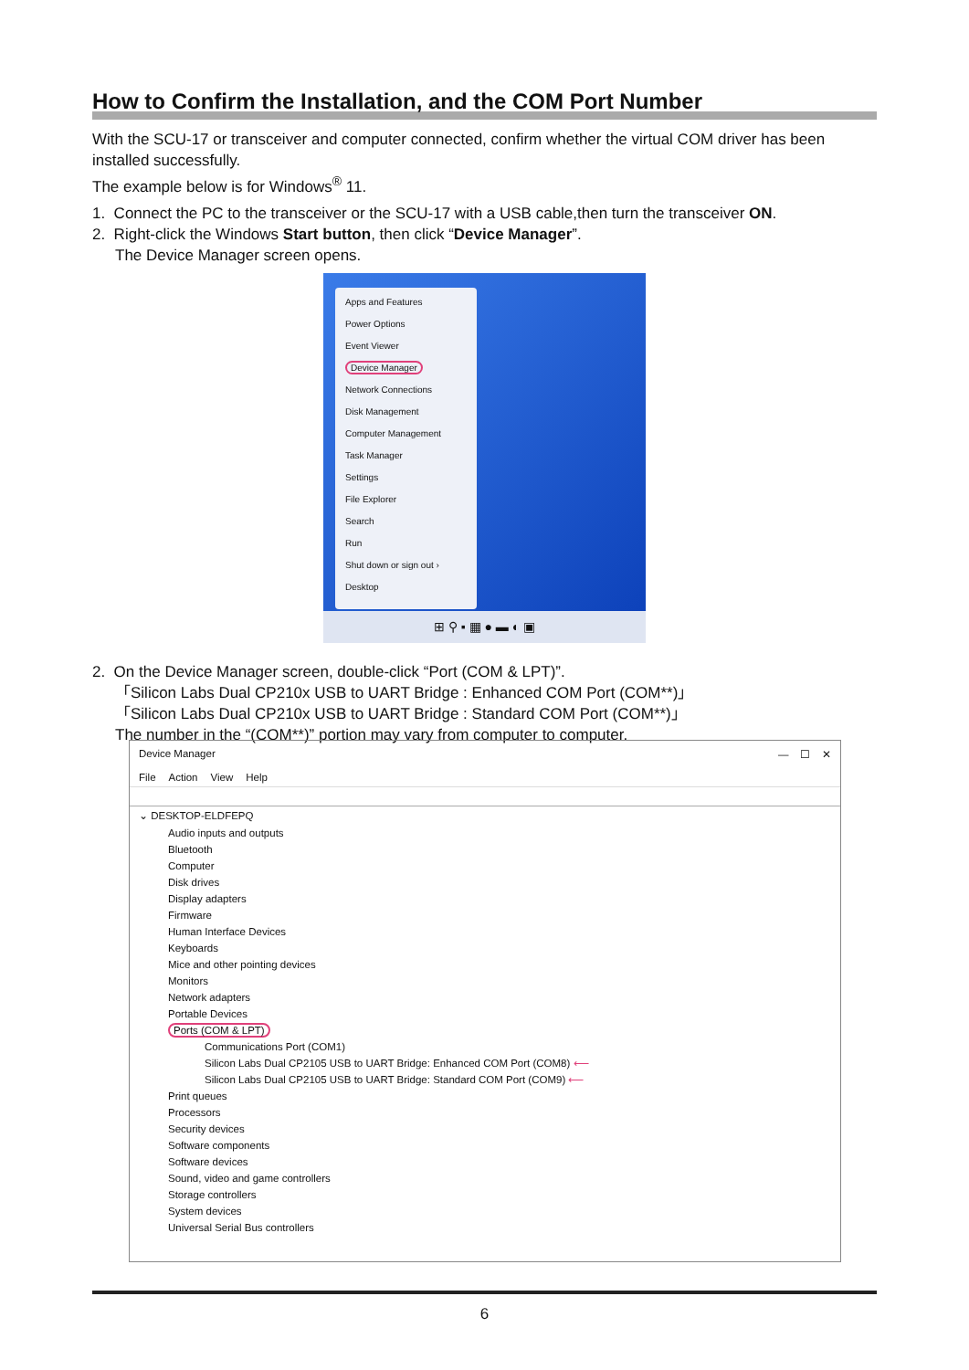How to Confirm the Installation, and the COM Port Number
With the SCU-17 or transceiver and computer connected, confirm whether the virtual COM driver has been installed successfully.
The example below is for Windows<sup>®</sup> 11.
1. Connect the PC to the transceiver or the SCU-17 with a USB cable,then turn the transceiver ON.
2. Right-click the Windows Start button, then click “Device Manager”.
The Device Manager screen opens.
Apps and Features
Power Options
Event Viewer
Device Manager
Network Connections
Disk Management
Computer Management
Task Manager
Settings
File Explorer
Search
Run
Shut down or sign out ›
Desktop
⊞ ⚲ ▪ ▦ ● ▬ ◐ ▣
2. On the Device Manager screen, double-click “Port (COM & LPT)”.
「Silicon Labs Dual CP210x USB to UART Bridge : Enhanced COM Port (COM**)」
「Silicon Labs Dual CP210x USB to UART Bridge : Standard COM Port (COM**)」
The number in the “(COM**)” portion may vary from computer to computer.
Device Manager — ☐ ✕
File Action View Help
⌄ DESKTOP-ELDFEPQ
Audio inputs and outputs
Bluetooth
Computer
Disk drives
Display adapters
Firmware
Human Interface Devices
Keyboards
Mice and other pointing devices
Monitors
Network adapters
Portable Devices
Ports (COM & LPT)
Communications Port (COM1)
Silicon Labs Dual CP2105 USB to UART Bridge: Enhanced COM Port (COM8) ⟵
Silicon Labs Dual CP2105 USB to UART Bridge: Standard COM Port (COM9) ⟵
Print queues
Processors
Security devices
Software components
Software devices
Sound, video and game controllers
Storage controllers
System devices
Universal Serial Bus controllers
6